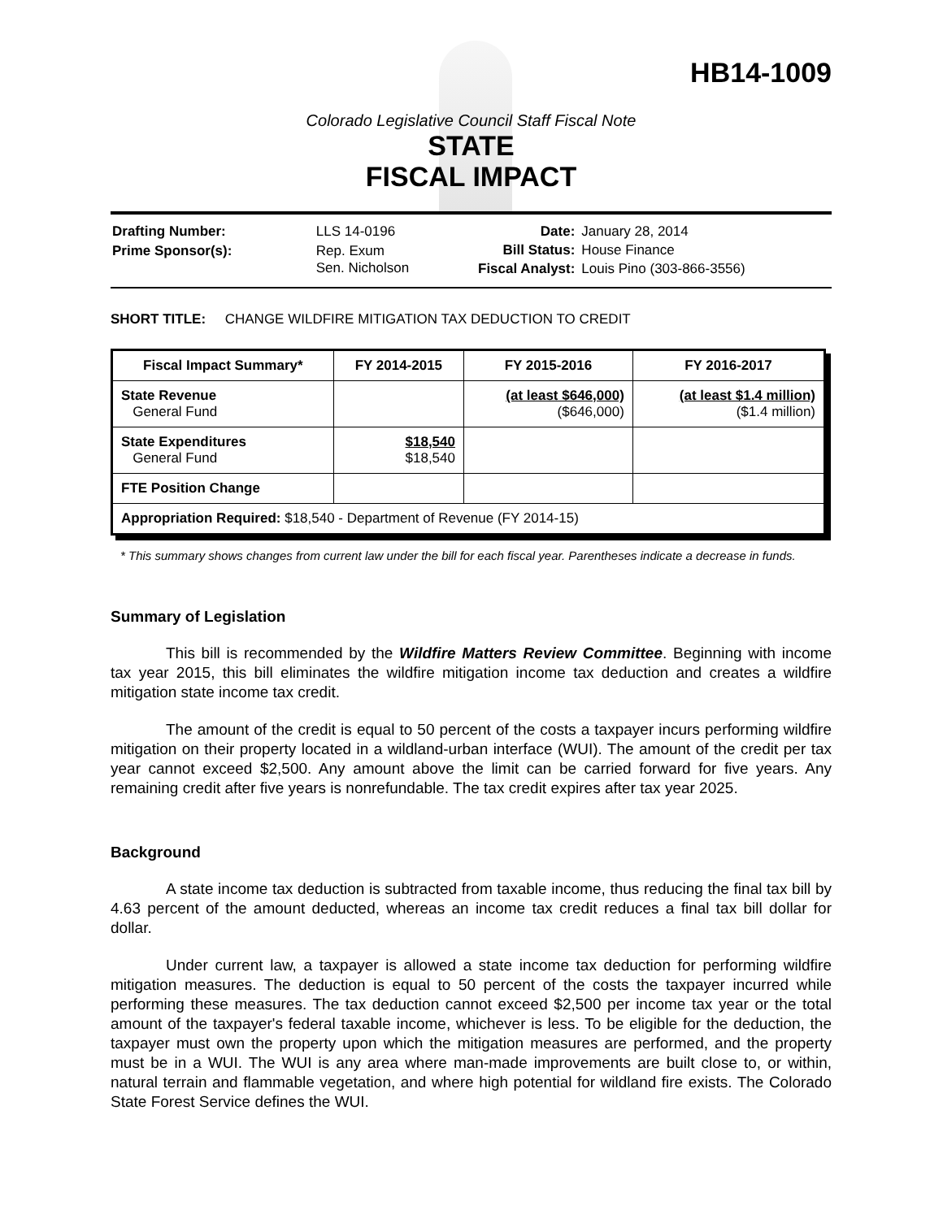HB14-1009
Colorado Legislative Council Staff Fiscal Note
STATE
FISCAL IMPACT
| Drafting Number: | LLS 14-0196 |
| Prime Sponsor(s): | Rep. Exum Sen. Nicholson |
| Date: | January 28, 2014 |
| Bill Status: | House Finance |
| Fiscal Analyst: | Louis Pino (303-866-3556) |
SHORT TITLE: CHANGE WILDFIRE MITIGATION TAX DEDUCTION TO CREDIT
| Fiscal Impact Summary* | FY 2014-2015 | FY 2015-2016 | FY 2016-2017 |
| --- | --- | --- | --- |
| State Revenue General Fund | | (at least $646,000) ($646,000) | (at least $1.4 million) ($1.4 million) |
| State Expenditures General Fund | $18,540 $18,540 | | |
| FTE Position Change | | | |
| Appropriation Required: $18,540 - Department of Revenue (FY 2014-15) | | | |
* This summary shows changes from current law under the bill for each fiscal year. Parentheses indicate a decrease in funds.
Summary of Legislation
This bill is recommended by the Wildfire Matters Review Committee. Beginning with income tax year 2015, this bill eliminates the wildfire mitigation income tax deduction and creates a wildfire mitigation state income tax credit.
The amount of the credit is equal to 50 percent of the costs a taxpayer incurs performing wildfire mitigation on their property located in a wildland-urban interface (WUI). The amount of the credit per tax year cannot exceed $2,500. Any amount above the limit can be carried forward for five years. Any remaining credit after five years is nonrefundable. The tax credit expires after tax year 2025.
Background
A state income tax deduction is subtracted from taxable income, thus reducing the final tax bill by 4.63 percent of the amount deducted, whereas an income tax credit reduces a final tax bill dollar for dollar.
Under current law, a taxpayer is allowed a state income tax deduction for performing wildfire mitigation measures. The deduction is equal to 50 percent of the costs the taxpayer incurred while performing these measures. The tax deduction cannot exceed $2,500 per income tax year or the total amount of the taxpayer's federal taxable income, whichever is less. To be eligible for the deduction, the taxpayer must own the property upon which the mitigation measures are performed, and the property must be in a WUI. The WUI is any area where man-made improvements are built close to, or within, natural terrain and flammable vegetation, and where high potential for wildland fire exists. The Colorado State Forest Service defines the WUI.